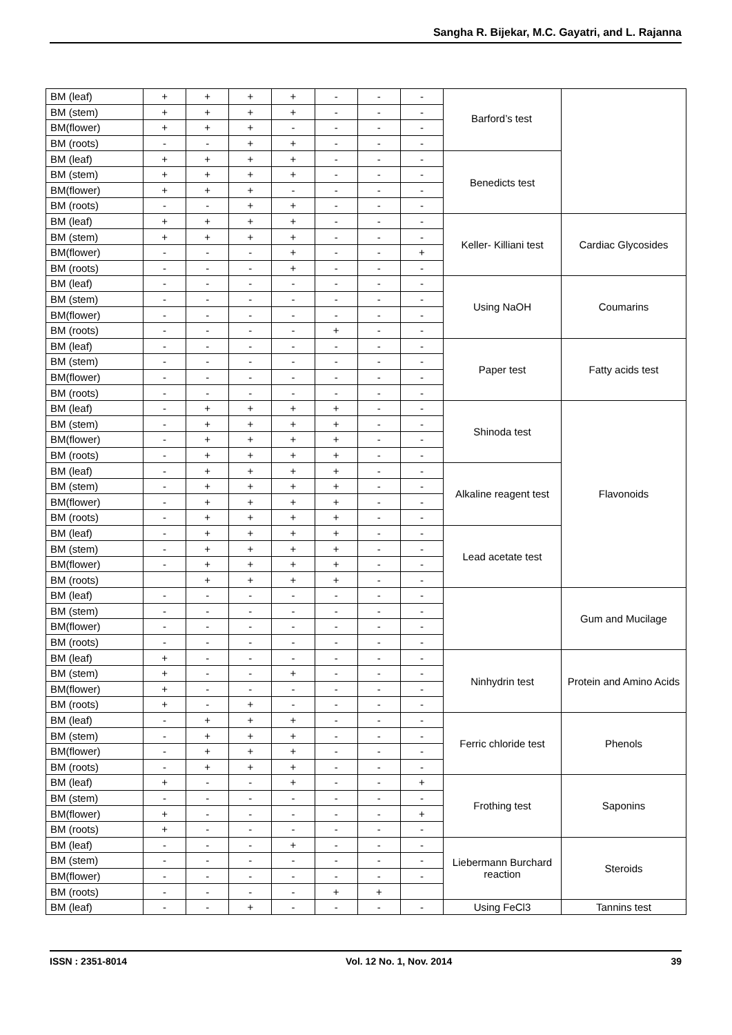Sangha R. Bijekar, M.C. Gayatri, and L. Rajanna
| BM (leaf) | + | + | + | + | - | - | - | | |
| BM (stem) | + | + | + | + | - | - | - | | |
| BM(flower) | + | + | + | - | - | - | - | | |
| BM (roots) | - | - | + | + | - | - | - | | |
| BM (leaf) | + | + | + | + | - | - | - | Benedicts test | |
| BM (stem) | + | + | + | + | - | - | - | | |
| BM(flower) | + | + | + | - | - | - | - | | |
| BM (roots) | - | - | + | + | - | - | - | | |
| BM (leaf) | + | + | + | + | - | - | - | Keller- Killiani test | Cardiac Glycosides |
| BM (stem) | + | + | + | + | - | - | - | | |
| BM(flower) | - | - | - | + | - | - | + | | |
| BM (roots) | - | - | - | + | - | - | - | | |
| BM (leaf) | - | - | - | - | - | - | - | Using NaOH | Coumarins |
| BM (stem) | - | - | - | - | - | - | - | | |
| BM(flower) | - | - | - | - | - | - | - | | |
| BM (roots) | - | - | - | - | + | - | - | | |
| BM (leaf) | - | - | - | - | - | - | - | Paper test | Fatty acids test |
| BM (stem) | - | - | - | - | - | - | - | | |
| BM(flower) | - | - | - | - | - | - | - | | |
| BM (roots) | - | - | - | - | - | - | - | | |
| BM (leaf) | - | + | + | + | + | - | - | Shinoda test | Flavonoids |
| BM (stem) | - | + | + | + | + | - | - | | |
| BM(flower) | - | + | + | + | + | - | - | | |
| BM (roots) | - | + | + | + | + | - | - | | |
| BM (leaf) | - | + | + | + | + | - | - | Alkaline reagent test | |
| BM (stem) | - | + | + | + | + | - | - | | |
| BM(flower) | - | + | + | + | + | - | - | | |
| BM (roots) | - | + | + | + | + | - | - | | |
| BM (leaf) | - | + | + | + | + | - | - | Lead acetate test | |
| BM (stem) | - | + | + | + | + | - | - | | |
| BM(flower) | - | + | + | + | + | - | - | | |
| BM (roots) | | + | + | + | + | - | - | | |
| BM (leaf) | - | - | - | - | - | - | - | | Gum and Mucilage |
| BM (stem) | - | - | - | - | - | - | - | | |
| BM(flower) | - | - | - | - | - | - | - | | |
| BM (roots) | - | - | - | - | - | - | - | | |
| BM (leaf) | + | - | - | - | - | - | - | Ninhydrin test | Protein and Amino Acids |
| BM (stem) | + | - | - | + | - | - | - | | |
| BM(flower) | + | - | - | - | - | - | - | | |
| BM (roots) | + | - | + | - | - | - | - | | |
| BM (leaf) | - | + | + | + | - | - | - | Ferric chloride test | Phenols |
| BM (stem) | - | + | + | + | - | - | - | | |
| BM(flower) | - | + | + | + | - | - | - | | |
| BM (roots) | - | + | + | + | - | - | - | | |
| BM (leaf) | + | - | - | + | - | - | + | Frothing test | Saponins |
| BM (stem) | - | - | - | - | - | - | - | | |
| BM(flower) | + | - | - | - | - | - | + | | |
| BM (roots) | + | - | - | - | - | - | - | | |
| BM (leaf) | - | - | - | + | - | - | - | Liebermann Burchard reaction | Steroids |
| BM (stem) | - | - | - | - | - | - | - | | |
| BM(flower) | - | - | - | - | - | - | - | | |
| BM (roots) | - | - | - | - | + | + | | | |
| BM (leaf) | - | - | + | - | - | - | - | Using FeCl3 | Tannins test |
Barford’s test
ISSN : 2351-8014 Vol. 12 No. 1, Nov. 2014 39